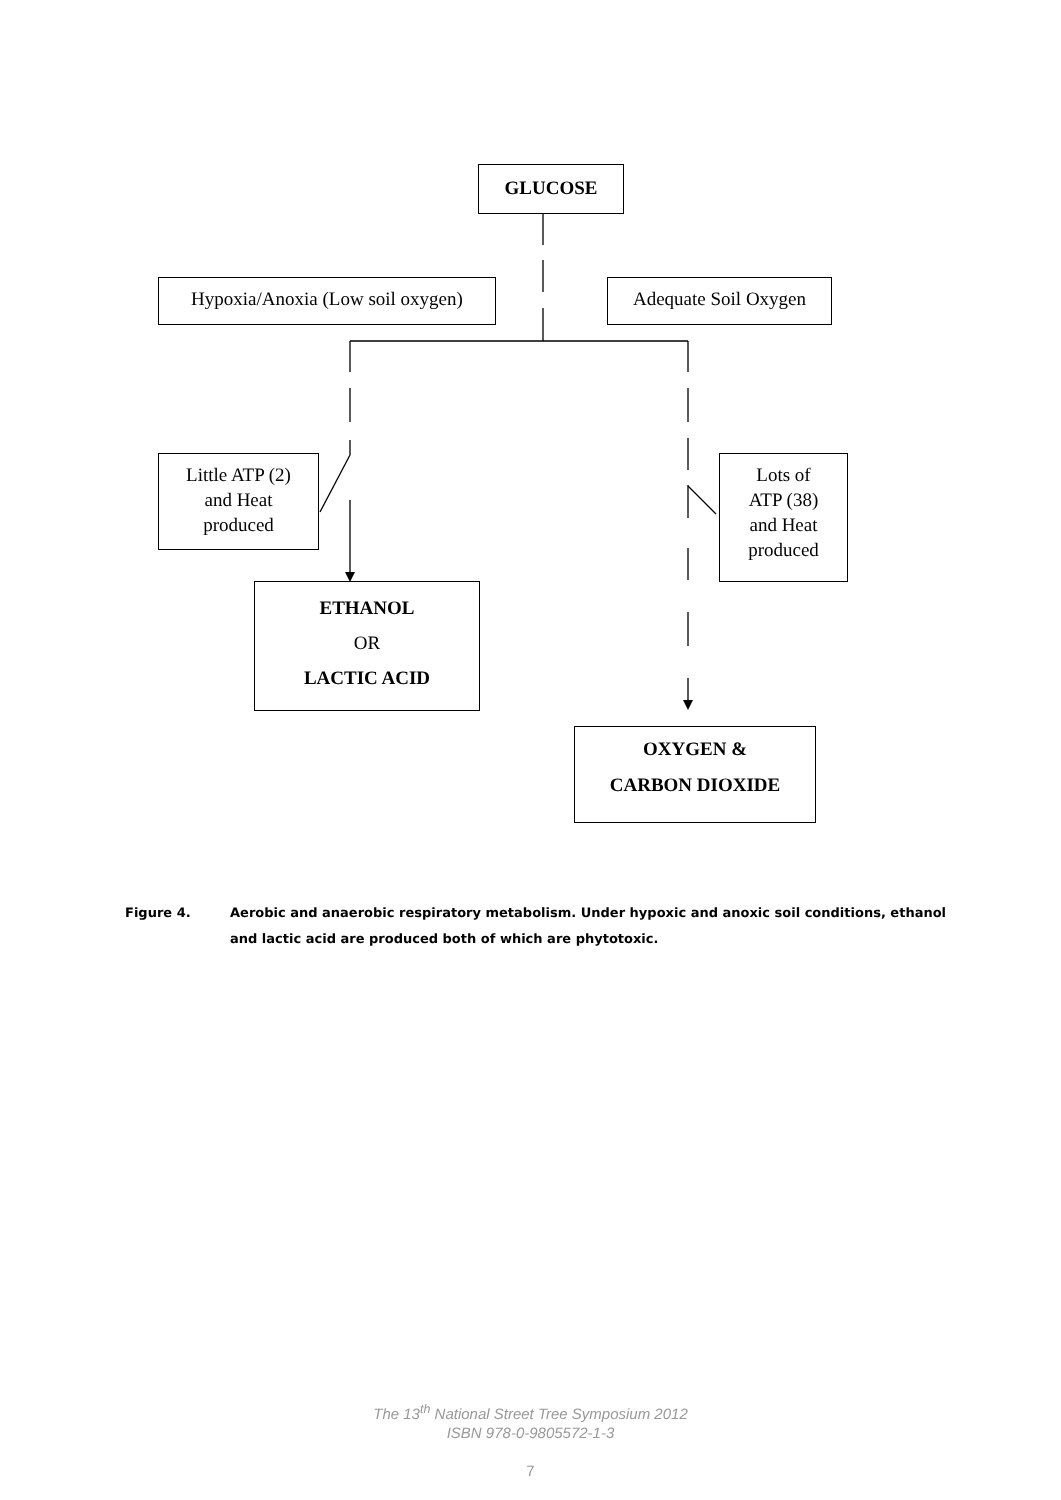GLUCOSE
Hypoxia/Anoxia (Low soil oxygen)
Adequate Soil Oxygen
Little ATP (2)
and Heat
produced
Lots of
ATP (38)
and Heat
produced
ETHANOL
OR
LACTIC ACID
OXYGEN &
CARBON DIOXIDE
Figure 4. Aerobic and anaerobic respiratory metabolism. Under hypoxic and anoxic soil conditions, ethanol and lactic acid are produced both of which are phytotoxic.
The 13<sup>th</sup> National Street Tree Symposium 2012
ISBN 978-0-9805572-1-3
7